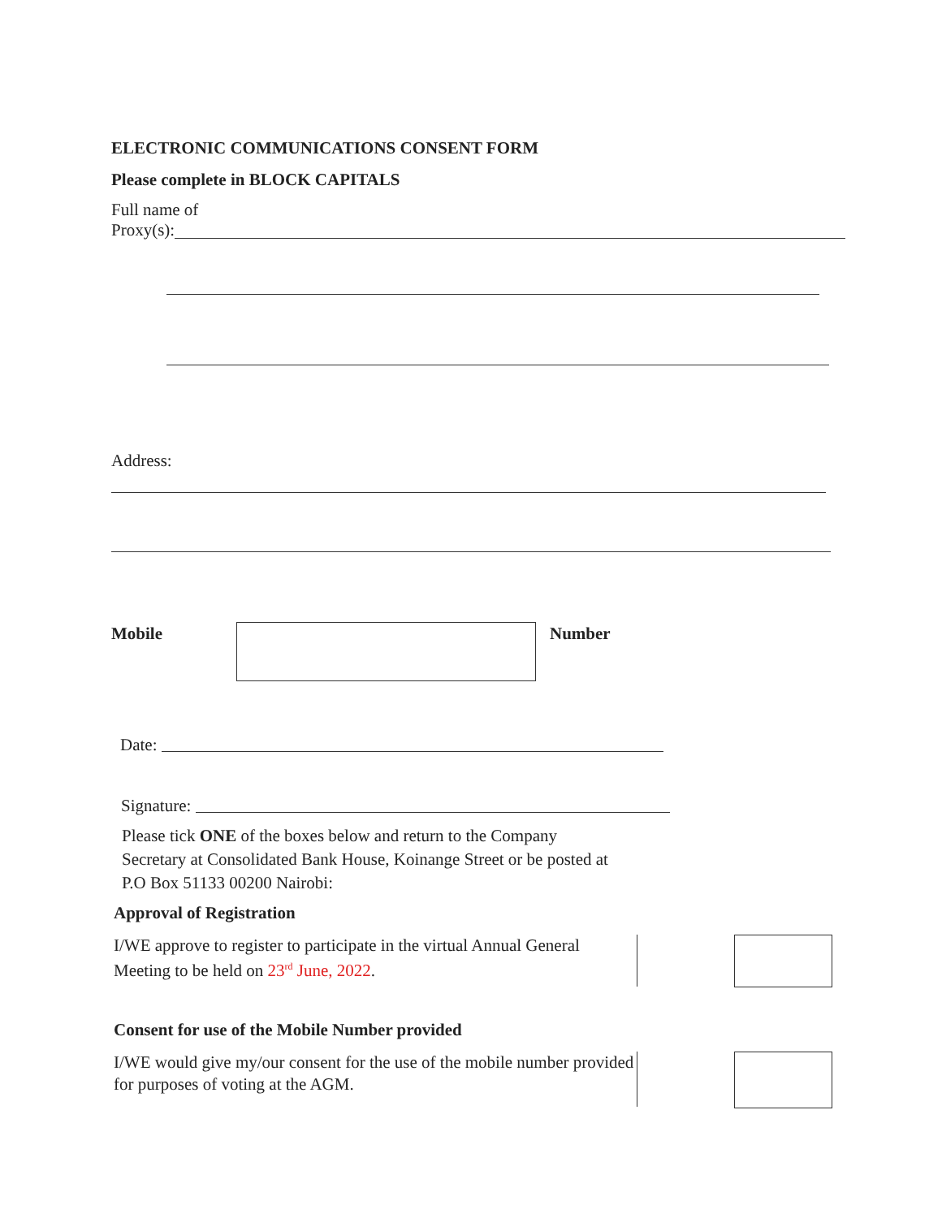ELECTRONIC COMMUNICATIONS CONSENT FORM
Please complete in BLOCK CAPITALS
Full name of
Proxy(s):
Address:
Mobile Number
Date:
Signature:
Please tick ONE of the boxes below and return to the Company Secretary at Consolidated Bank House, Koinange Street or be posted at P.O Box 51133 00200 Nairobi:
Approval of Registration
I/WE approve to register to participate in the virtual Annual General Meeting to be held on 23<sup>rd</sup> June, 2022.
Consent for use of the Mobile Number provided
I/WE would give my/our consent for the use of the mobile number provided for purposes of voting at the AGM.